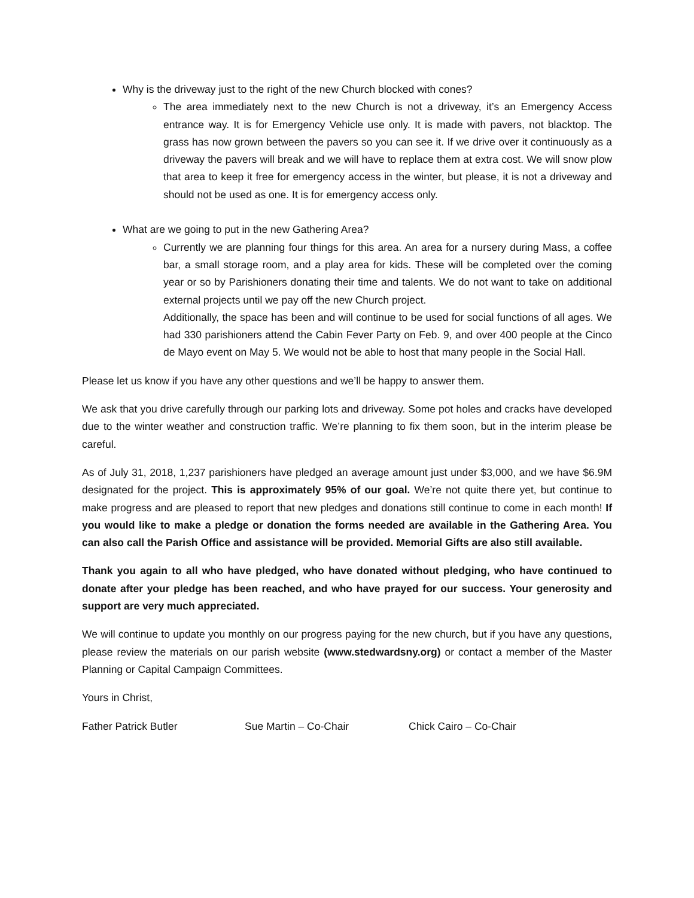Why is the driveway just to the right of the new Church blocked with cones?
The area immediately next to the new Church is not a driveway, it’s an Emergency Access entrance way. It is for Emergency Vehicle use only. It is made with pavers, not blacktop. The grass has now grown between the pavers so you can see it. If we drive over it continuously as a driveway the pavers will break and we will have to replace them at extra cost. We will snow plow that area to keep it free for emergency access in the winter, but please, it is not a driveway and should not be used as one. It is for emergency access only.
What are we going to put in the new Gathering Area?
Currently we are planning four things for this area. An area for a nursery during Mass, a coffee bar, a small storage room, and a play area for kids. These will be completed over the coming year or so by Parishioners donating their time and talents. We do not want to take on additional external projects until we pay off the new Church project.
Additionally, the space has been and will continue to be used for social functions of all ages. We had 330 parishioners attend the Cabin Fever Party on Feb. 9, and over 400 people at the Cinco de Mayo event on May 5. We would not be able to host that many people in the Social Hall.
Please let us know if you have any other questions and we’ll be happy to answer them.
We ask that you drive carefully through our parking lots and driveway. Some pot holes and cracks have developed due to the winter weather and construction traffic. We’re planning to fix them soon, but in the interim please be careful.
As of July 31, 2018, 1,237 parishioners have pledged an average amount just under $3,000, and we have $6.9M designated for the project. This is approximately 95% of our goal. We’re not quite there yet, but continue to make progress and are pleased to report that new pledges and donations still continue to come in each month! If you would like to make a pledge or donation the forms needed are available in the Gathering Area. You can also call the Parish Office and assistance will be provided. Memorial Gifts are also still available.
Thank you again to all who have pledged, who have donated without pledging, who have continued to donate after your pledge has been reached, and who have prayed for our success. Your generosity and support are very much appreciated.
We will continue to update you monthly on our progress paying for the new church, but if you have any questions, please review the materials on our parish website (www.stedwardsny.org) or contact a member of the Master Planning or Capital Campaign Committees.
Yours in Christ,
Father Patrick Butler Sue Martin – Co-Chair Chick Cairo – Co-Chair